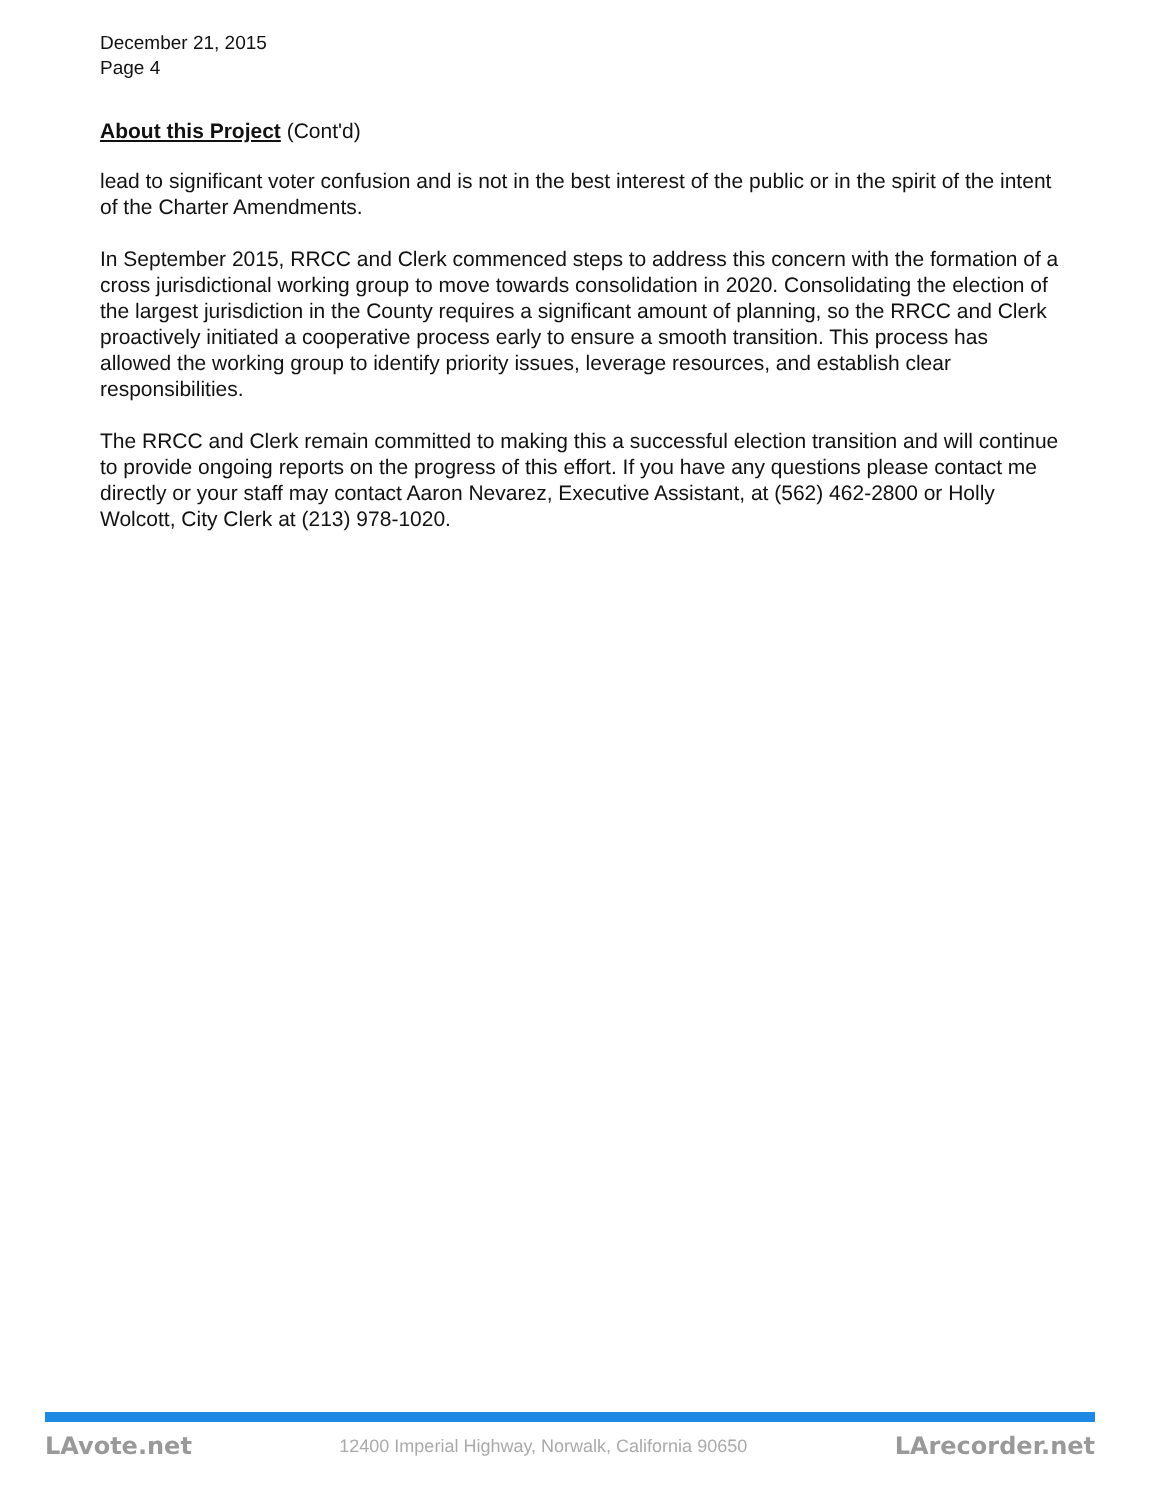December 21, 2015
Page 4
About this Project (Cont'd)
lead to significant voter confusion and is not in the best interest of the public or in the spirit of the intent of the Charter Amendments.
In September 2015, RRCC and Clerk commenced steps to address this concern with the formation of a cross jurisdictional working group to move towards consolidation in 2020. Consolidating the election of the largest jurisdiction in the County requires a significant amount of planning, so the RRCC and Clerk proactively initiated a cooperative process early to ensure a smooth transition. This process has allowed the working group to identify priority issues, leverage resources, and establish clear responsibilities.
The RRCC and Clerk remain committed to making this a successful election transition and will continue to provide ongoing reports on the progress of this effort. If you have any questions please contact me directly or your staff may contact Aaron Nevarez, Executive Assistant, at (562) 462-2800 or Holly Wolcott, City Clerk at (213) 978-1020.
LAvote.net 12400 Imperial Highway, Norwalk, California 90650 LArecorder.net